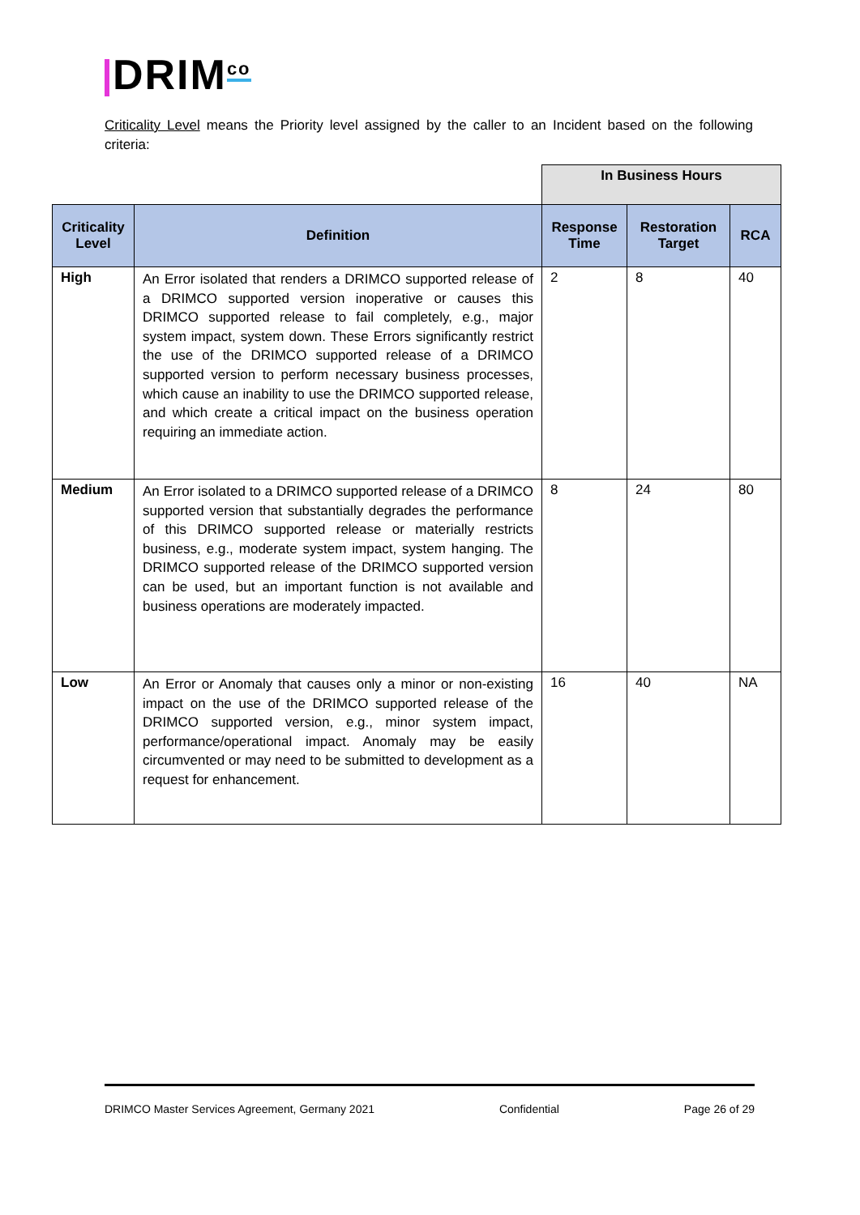DRIM<sup>co</sup>
Criticality Level means the Priority level assigned by the caller to an Incident based on the following criteria:
| | | In Business Hours | | |
| Criticality Level | Definition | Response Time | Restoration Target | RCA |
| High | An Error isolated that renders a DRIMCO supported release of a DRIMCO supported version inoperative or causes this DRIMCO supported release to fail completely, e.g., major system impact, system down. These Errors significantly restrict the use of the DRIMCO supported release of a DRIMCO supported version to perform necessary business processes, which cause an inability to use the DRIMCO supported release, and which create a critical impact on the business operation requiring an immediate action. | 2 | 8 | 40 |
| Medium | An Error isolated to a DRIMCO supported release of a DRIMCO supported version that substantially degrades the performance of this DRIMCO supported release or materially restricts business, e.g., moderate system impact, system hanging. The DRIMCO supported release of the DRIMCO supported version can be used, but an important function is not available and business operations are moderately impacted. | 8 | 24 | 80 |
| Low | An Error or Anomaly that causes only a minor or non-existing impact on the use of the DRIMCO supported release of the DRIMCO supported version, e.g., minor system impact, performance/operational impact. Anomaly may be easily circumvented or may need to be submitted to development as a request for enhancement. | 16 | 40 | NA |
DRIMCO Master Services Agreement, Germany 2021 Confidential Page 26 of 29